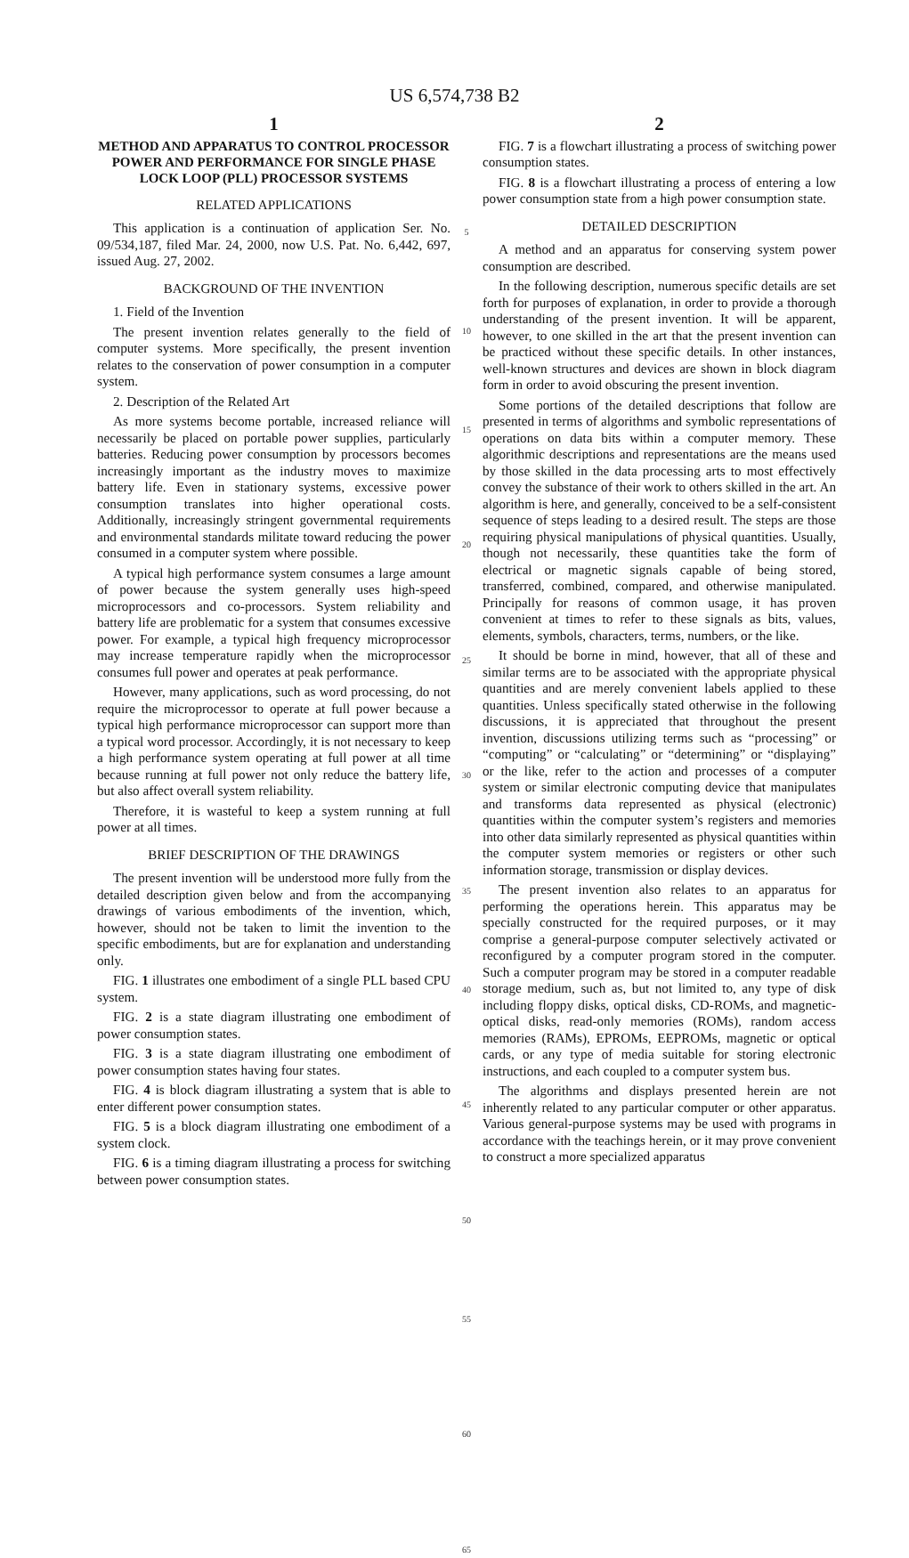US 6,574,738 B2
1
METHOD AND APPARATUS TO CONTROL PROCESSOR POWER AND PERFORMANCE FOR SINGLE PHASE LOCK LOOP (PLL) PROCESSOR SYSTEMS
RELATED APPLICATIONS
This application is a continuation of application Ser. No. 09/534,187, filed Mar. 24, 2000, now U.S. Pat. No. 6,442, 697, issued Aug. 27, 2002.
BACKGROUND OF THE INVENTION
1. Field of the Invention
The present invention relates generally to the field of computer systems. More specifically, the present invention relates to the conservation of power consumption in a computer system.
2. Description of the Related Art
As more systems become portable, increased reliance will necessarily be placed on portable power supplies, particularly batteries. Reducing power consumption by processors becomes increasingly important as the industry moves to maximize battery life. Even in stationary systems, excessive power consumption translates into higher operational costs. Additionally, increasingly stringent governmental requirements and environmental standards militate toward reducing the power consumed in a computer system where possible.
A typical high performance system consumes a large amount of power because the system generally uses high-speed microprocessors and co-processors. System reliability and battery life are problematic for a system that consumes excessive power. For example, a typical high frequency microprocessor may increase temperature rapidly when the microprocessor consumes full power and operates at peak performance.
However, many applications, such as word processing, do not require the microprocessor to operate at full power because a typical high performance microprocessor can support more than a typical word processor. Accordingly, it is not necessary to keep a high performance system operating at full power at all time because running at full power not only reduce the battery life, but also affect overall system reliability.
Therefore, it is wasteful to keep a system running at full power at all times.
BRIEF DESCRIPTION OF THE DRAWINGS
The present invention will be understood more fully from the detailed description given below and from the accompanying drawings of various embodiments of the invention, which, however, should not be taken to limit the invention to the specific embodiments, but are for explanation and understanding only.
FIG. 1 illustrates one embodiment of a single PLL based CPU system.
FIG. 2 is a state diagram illustrating one embodiment of power consumption states.
FIG. 3 is a state diagram illustrating one embodiment of power consumption states having four states.
FIG. 4 is block diagram illustrating a system that is able to enter different power consumption states.
FIG. 5 is a block diagram illustrating one embodiment of a system clock.
FIG. 6 is a timing diagram illustrating a process for switching between power consumption states.
5
10
15
20
25
30
35
40
45
50
55
60
65
2
FIG. 7 is a flowchart illustrating a process of switching power consumption states.
FIG. 8 is a flowchart illustrating a process of entering a low power consumption state from a high power consumption state.
DETAILED DESCRIPTION
A method and an apparatus for conserving system power consumption are described.
In the following description, numerous specific details are set forth for purposes of explanation, in order to provide a thorough understanding of the present invention. It will be apparent, however, to one skilled in the art that the present invention can be practiced without these specific details. In other instances, well-known structures and devices are shown in block diagram form in order to avoid obscuring the present invention.
Some portions of the detailed descriptions that follow are presented in terms of algorithms and symbolic representations of operations on data bits within a computer memory. These algorithmic descriptions and representations are the means used by those skilled in the data processing arts to most effectively convey the substance of their work to others skilled in the art. An algorithm is here, and generally, conceived to be a self-consistent sequence of steps leading to a desired result. The steps are those requiring physical manipulations of physical quantities. Usually, though not necessarily, these quantities take the form of electrical or magnetic signals capable of being stored, transferred, combined, compared, and otherwise manipulated. Principally for reasons of common usage, it has proven convenient at times to refer to these signals as bits, values, elements, symbols, characters, terms, numbers, or the like.
It should be borne in mind, however, that all of these and similar terms are to be associated with the appropriate physical quantities and are merely convenient labels applied to these quantities. Unless specifically stated otherwise in the following discussions, it is appreciated that throughout the present invention, discussions utilizing terms such as “processing” or “computing” or “calculating” or “determining” or “displaying” or the like, refer to the action and processes of a computer system or similar electronic computing device that manipulates and transforms data represented as physical (electronic) quantities within the computer system’s registers and memories into other data similarly represented as physical quantities within the computer system memories or registers or other such information storage, transmission or display devices.
The present invention also relates to an apparatus for performing the operations herein. This apparatus may be specially constructed for the required purposes, or it may comprise a general-purpose computer selectively activated or reconfigured by a computer program stored in the computer. Such a computer program may be stored in a computer readable storage medium, such as, but not limited to, any type of disk including floppy disks, optical disks, CD-ROMs, and magnetic-optical disks, read-only memories (ROMs), random access memories (RAMs), EPROMs, EEPROMs, magnetic or optical cards, or any type of media suitable for storing electronic instructions, and each coupled to a computer system bus.
The algorithms and displays presented herein are not inherently related to any particular computer or other apparatus. Various general-purpose systems may be used with programs in accordance with the teachings herein, or it may prove convenient to construct a more specialized apparatus